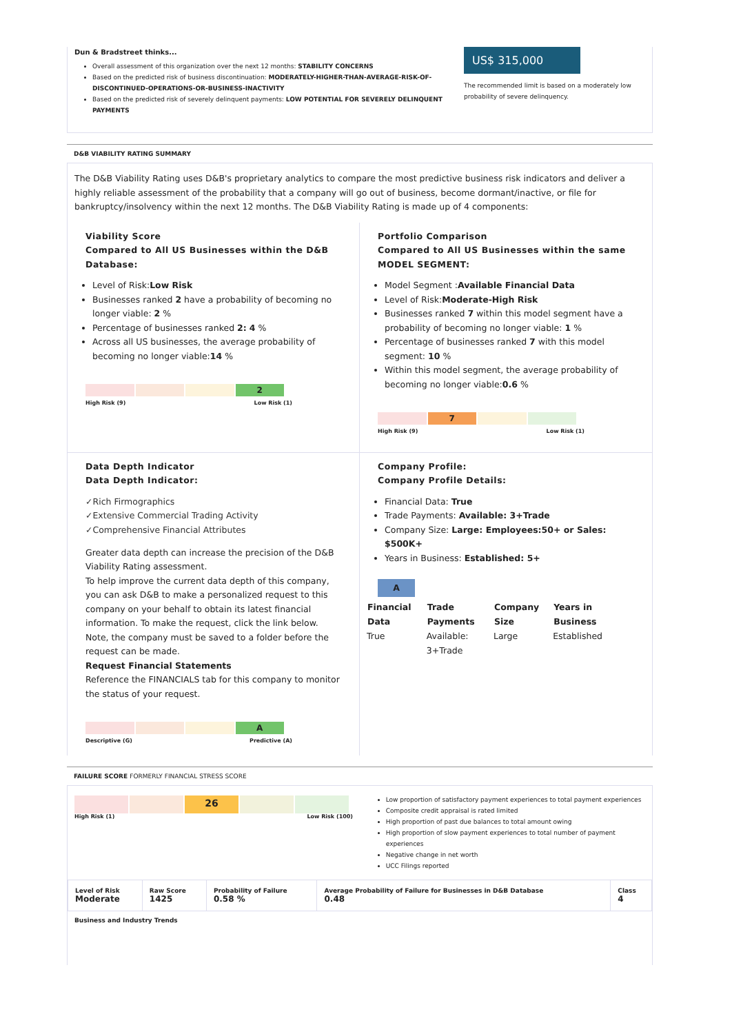Dun & Bradstreet thinks...
Overall assessment of this organization over the next 12 months: STABILITY CONCERNS
Based on the predicted risk of business discontinuation: MODERATELY-HIGHER-THAN-AVERAGE-RISK-OF-DISCONTINUED-OPERATIONS-OR-BUSINESS-INACTIVITY
Based on the predicted risk of severely delinquent payments: LOW POTENTIAL FOR SEVERELY DELINQUENT PAYMENTS
US$ 315,000
The recommended limit is based on a moderately low probability of severe delinquency.
D&B VIABILITY RATING SUMMARY
The D&B Viability Rating uses D&B's proprietary analytics to compare the most predictive business risk indicators and deliver a highly reliable assessment of the probability that a company will go out of business, become dormant/inactive, or file for bankruptcy/insolvency within the next 12 months. The D&B Viability Rating is made up of 4 components:
Viability Score
Compared to All US Businesses within the D&B Database:
Level of Risk:Low Risk
Businesses ranked 2 have a probability of becoming no longer viable: 2 %
Percentage of businesses ranked 2: 4 %
Across all US businesses, the average probability of becoming no longer viable:14 %
2
High Risk (9) Low Risk (1)
Portfolio Comparison
Compared to All US Businesses within the same MODEL SEGMENT:
Model Segment :Available Financial Data
Level of Risk:Moderate-High Risk
Businesses ranked 7 within this model segment have a probability of becoming no longer viable: 1 %
Percentage of businesses ranked 7 with this model segment: 10 %
Within this model segment, the average probability of becoming no longer viable:0.6 %
7
High Risk (9) Low Risk (1)
Data Depth Indicator
Data Depth Indicator:
✓Rich Firmographics
✓Extensive Commercial Trading Activity
✓Comprehensive Financial Attributes
Greater data depth can increase the precision of the D&B Viability Rating assessment.
To help improve the current data depth of this company, you can ask D&B to make a personalized request to this company on your behalf to obtain its latest financial information. To make the request, click the link below. Note, the company must be saved to a folder before the request can be made.
Request Financial Statements
Reference the FINANCIALS tab for this company to monitor the status of your request.
A
Descriptive (G) Predictive (A)
Company Profile:
Company Profile Details:
Financial Data: True
Trade Payments: Available: 3+Trade
Company Size: Large: Employees:50+ or Sales: $500K+
Years in Business: Established: 5+
A
| Financial Data | Trade Payments | Company Size | Years in Business |
| --- | --- | --- | --- |
| True | Available: 3+Trade | Large | Established |
FAILURE SCORE FORMERLY FINANCIAL STRESS SCORE
26
High Risk (1) Low Risk (100)
Low proportion of satisfactory payment experiences to total payment experiences
Composite credit appraisal is rated limited
High proportion of past due balances to total amount owing
High proportion of slow payment experiences to total number of payment experiences
Negative change in net worth
UCC Filings reported
| Level of Risk Moderate | Raw Score 1425 | Probability of Failure 0.58 % | Average Probability of Failure for Businesses in D&B Database 0.48 | Class 4 |
Business and Industry Trends